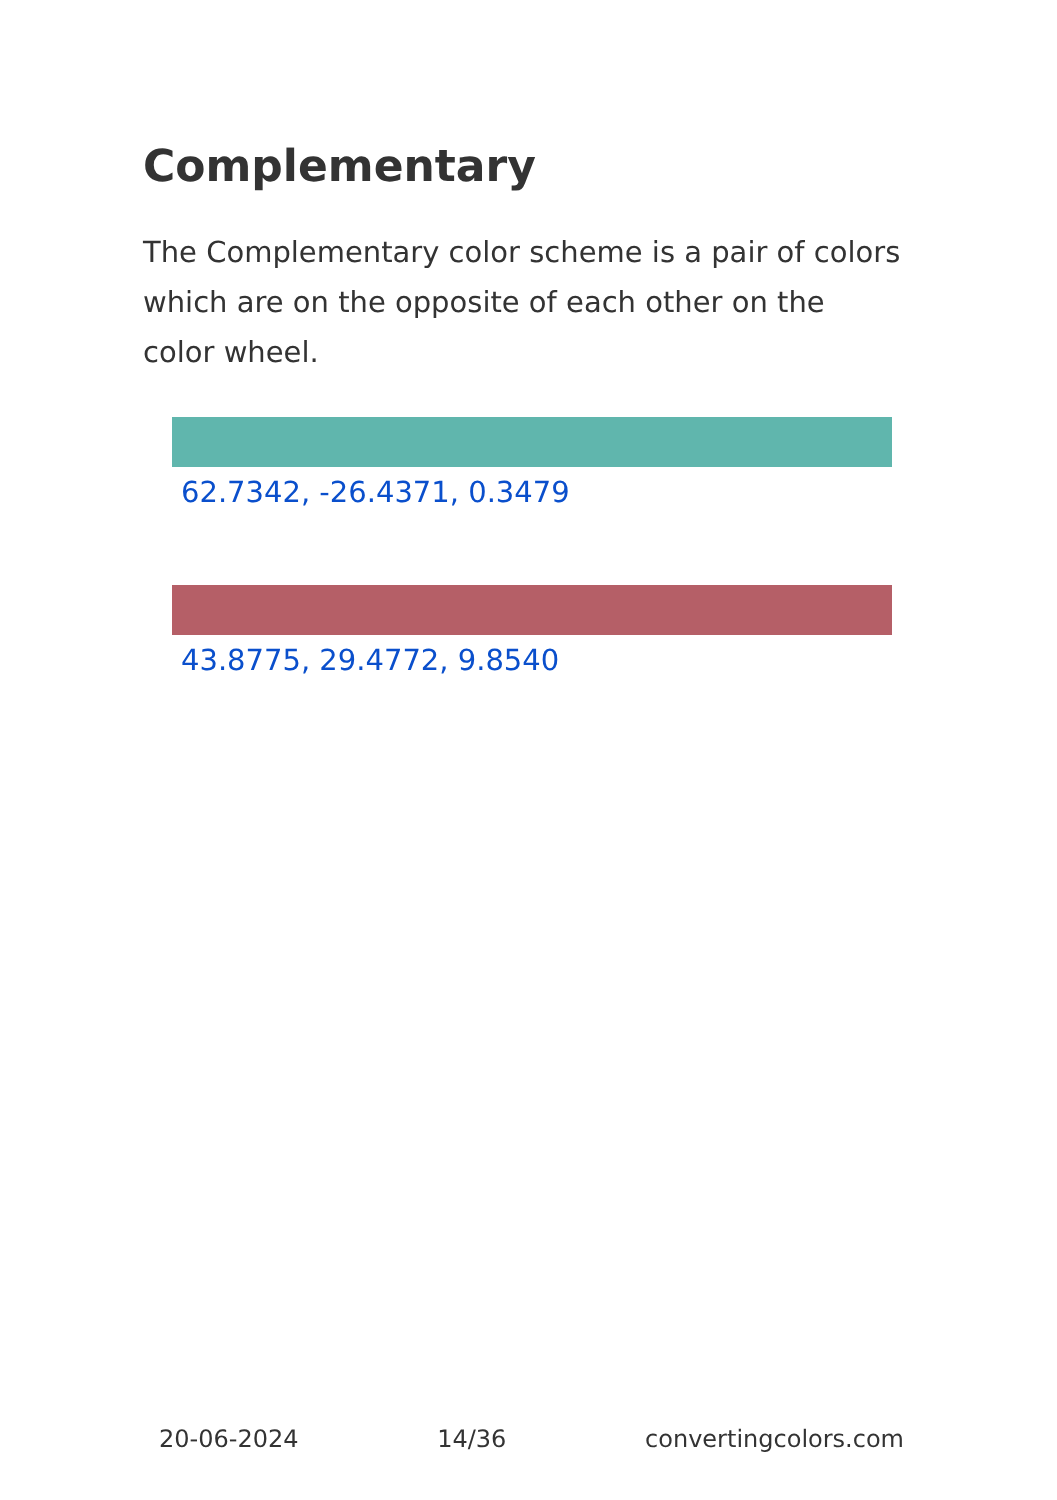Complementary
The Complementary color scheme is a pair of colors which are on the opposite of each other on the color wheel.
62.7342, -26.4371, 0.3479
43.8775, 29.4772, 9.8540
20-06-2024 14/36 convertingcolors.com